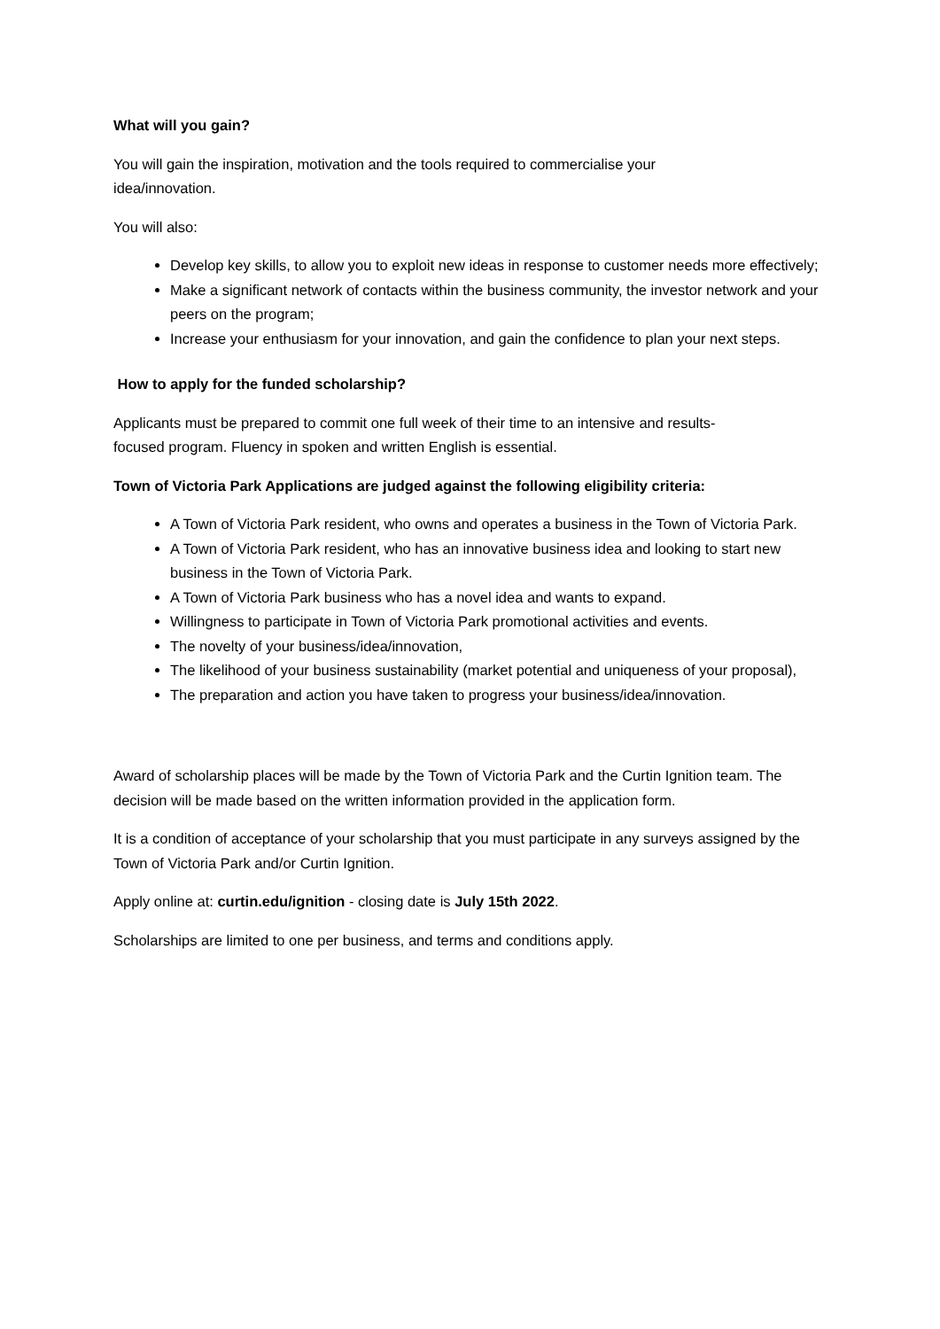What will you gain?
You will gain the inspiration, motivation and the tools required to commercialise your
idea/innovation.
You will also:
Develop key skills, to allow you to exploit new ideas in response to customer needs more effectively;
Make a significant network of contacts within the business community, the investor network and your peers on the program;
Increase your enthusiasm for your innovation, and gain the confidence to plan your next steps.
How to apply for the funded scholarship?
Applicants must be prepared to commit one full week of their time to an intensive and results-
focused program. Fluency in spoken and written English is essential.
Town of Victoria Park Applications are judged against the following eligibility criteria:
A Town of Victoria Park resident, who owns and operates a business in the Town of Victoria Park.
A Town of Victoria Park resident, who has an innovative business idea and looking to start new business in the Town of Victoria Park.
A Town of Victoria Park business who has a novel idea and wants to expand.
Willingness to participate in Town of Victoria Park promotional activities and events.
The novelty of your business/idea/innovation,
The likelihood of your business sustainability (market potential and uniqueness of your proposal),
The preparation and action you have taken to progress your business/idea/innovation.
Award of scholarship places will be made by the Town of Victoria Park and the Curtin Ignition team. The decision will be made based on the written information provided in the application form.
It is a condition of acceptance of your scholarship that you must participate in any surveys assigned by the Town of Victoria Park and/or Curtin Ignition.
Apply online at: curtin.edu/ignition - closing date is July 15th 2022.
Scholarships are limited to one per business, and terms and conditions apply.